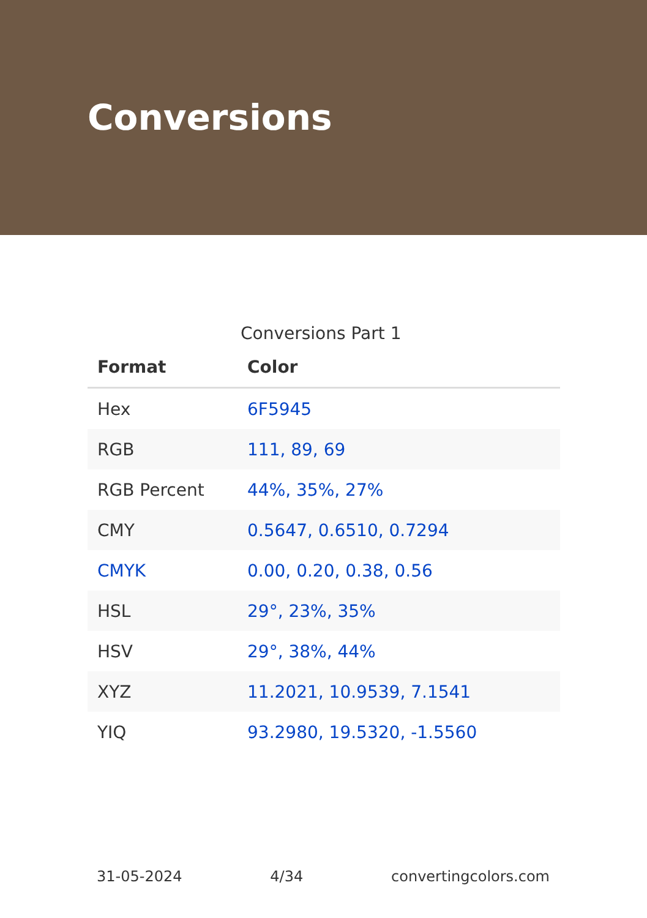Conversions
Conversions Part 1
| Format | Color |
| --- | --- |
| Hex | 6F5945 |
| RGB | 111, 89, 69 |
| RGB Percent | 44%, 35%, 27% |
| CMY | 0.5647, 0.6510, 0.7294 |
| CMYK | 0.00, 0.20, 0.38, 0.56 |
| HSL | 29°, 23%, 35% |
| HSV | 29°, 38%, 44% |
| XYZ | 11.2021, 10.9539, 7.1541 |
| YIQ | 93.2980, 19.5320, -1.5560 |
31-05-2024 4/34 convertingcolors.com